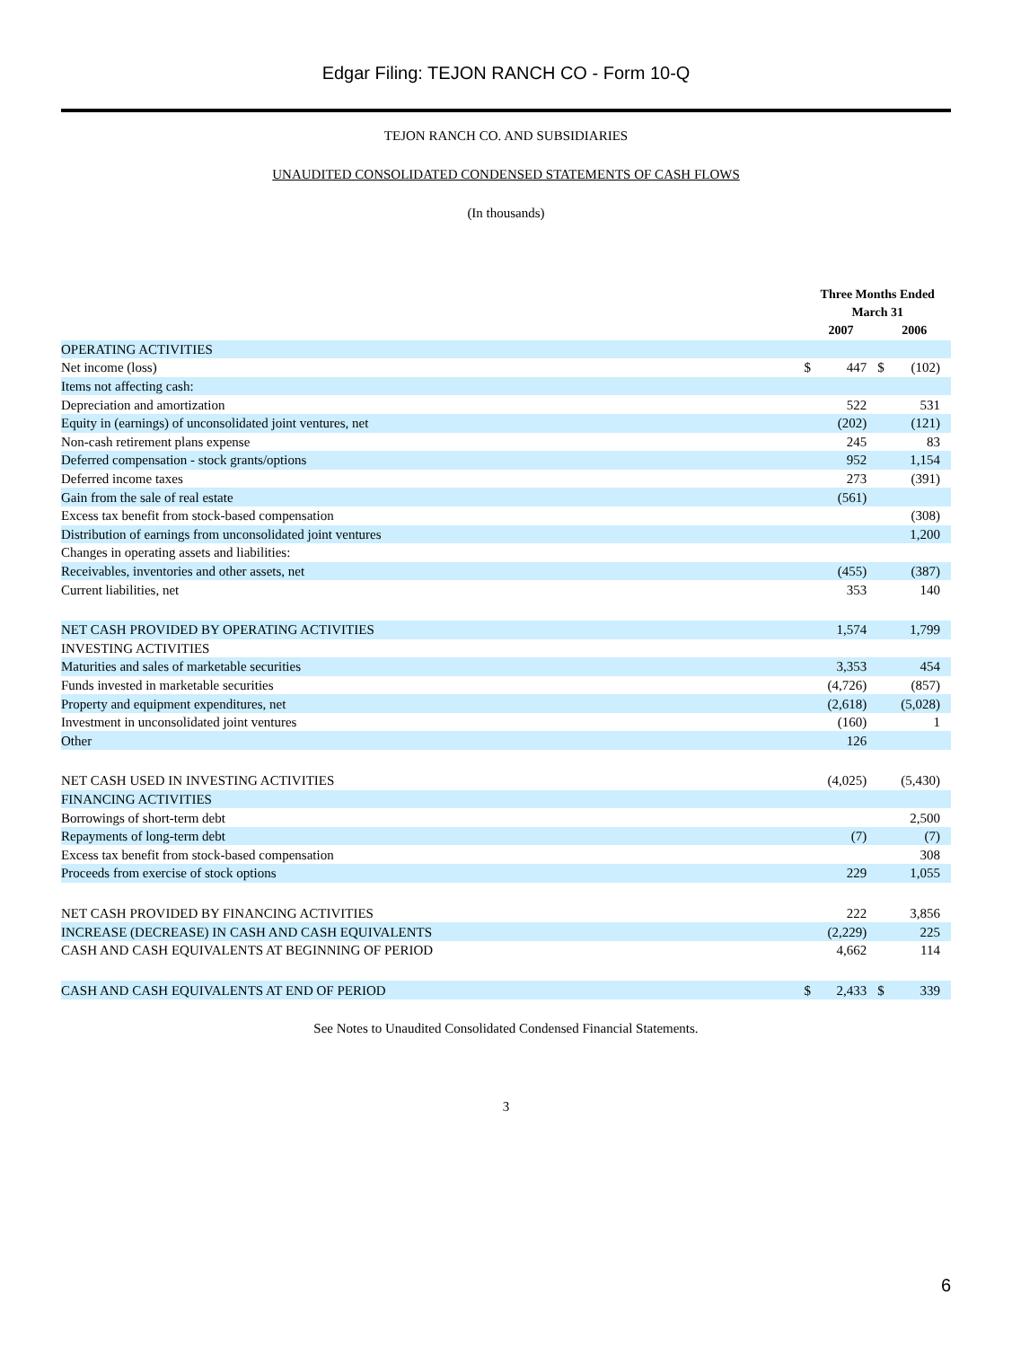Edgar Filing: TEJON RANCH CO - Form 10-Q
TEJON RANCH CO. AND SUBSIDIARIES
UNAUDITED CONSOLIDATED CONDENSED STATEMENTS OF CASH FLOWS
(In thousands)
| | Three Months Ended March 31 | | | | | |
| | 2007 | | | 2006 | | |
| OPERATING ACTIVITIES | | | | | | |
| Net income (loss) | $ | 447 | | $ | (102) | |
| Items not affecting cash: | | | | | | |
| Depreciation and amortization | | 522 | | | 531 | |
| Equity in (earnings) of unconsolidated joint ventures, net | | (202) | | | (121) | |
| Non-cash retirement plans expense | | 245 | | | 83 | |
| Deferred compensation - stock grants/options | | 952 | | | 1,154 | |
| Deferred income taxes | | 273 | | | (391) | |
| Gain from the sale of real estate | | (561) | | | | |
| Excess tax benefit from stock-based compensation | | | | | (308) | |
| Distribution of earnings from unconsolidated joint ventures | | | | | 1,200 | |
| Changes in operating assets and liabilities: | | | | | | |
| Receivables, inventories and other assets, net | | (455) | | | (387) | |
| Current liabilities, net | | 353 | | | 140 | |
| NET CASH PROVIDED BY OPERATING ACTIVITIES | | 1,574 | | | 1,799 | |
| INVESTING ACTIVITIES | | | | | | |
| Maturities and sales of marketable securities | | 3,353 | | | 454 | |
| Funds invested in marketable securities | | (4,726) | | | (857) | |
| Property and equipment expenditures, net | | (2,618) | | | (5,028) | |
| Investment in unconsolidated joint ventures | | (160) | | | 1 | |
| Other | | 126 | | | | |
| NET CASH USED IN INVESTING ACTIVITIES | | (4,025) | | | (5,430) | |
| FINANCING ACTIVITIES | | | | | | |
| Borrowings of short-term debt | | | | | 2,500 | |
| Repayments of long-term debt | | (7) | | | (7) | |
| Excess tax benefit from stock-based compensation | | | | | 308 | |
| Proceeds from exercise of stock options | | 229 | | | 1,055 | |
| NET CASH PROVIDED BY FINANCING ACTIVITIES | | 222 | | | 3,856 | |
| INCREASE (DECREASE) IN CASH AND CASH EQUIVALENTS | | (2,229) | | | 225 | |
| CASH AND CASH EQUIVALENTS AT BEGINNING OF PERIOD | | 4,662 | | | 114 | |
| CASH AND CASH EQUIVALENTS AT END OF PERIOD | $ | 2,433 | | $ | 339 | |
See Notes to Unaudited Consolidated Condensed Financial Statements.
3
6